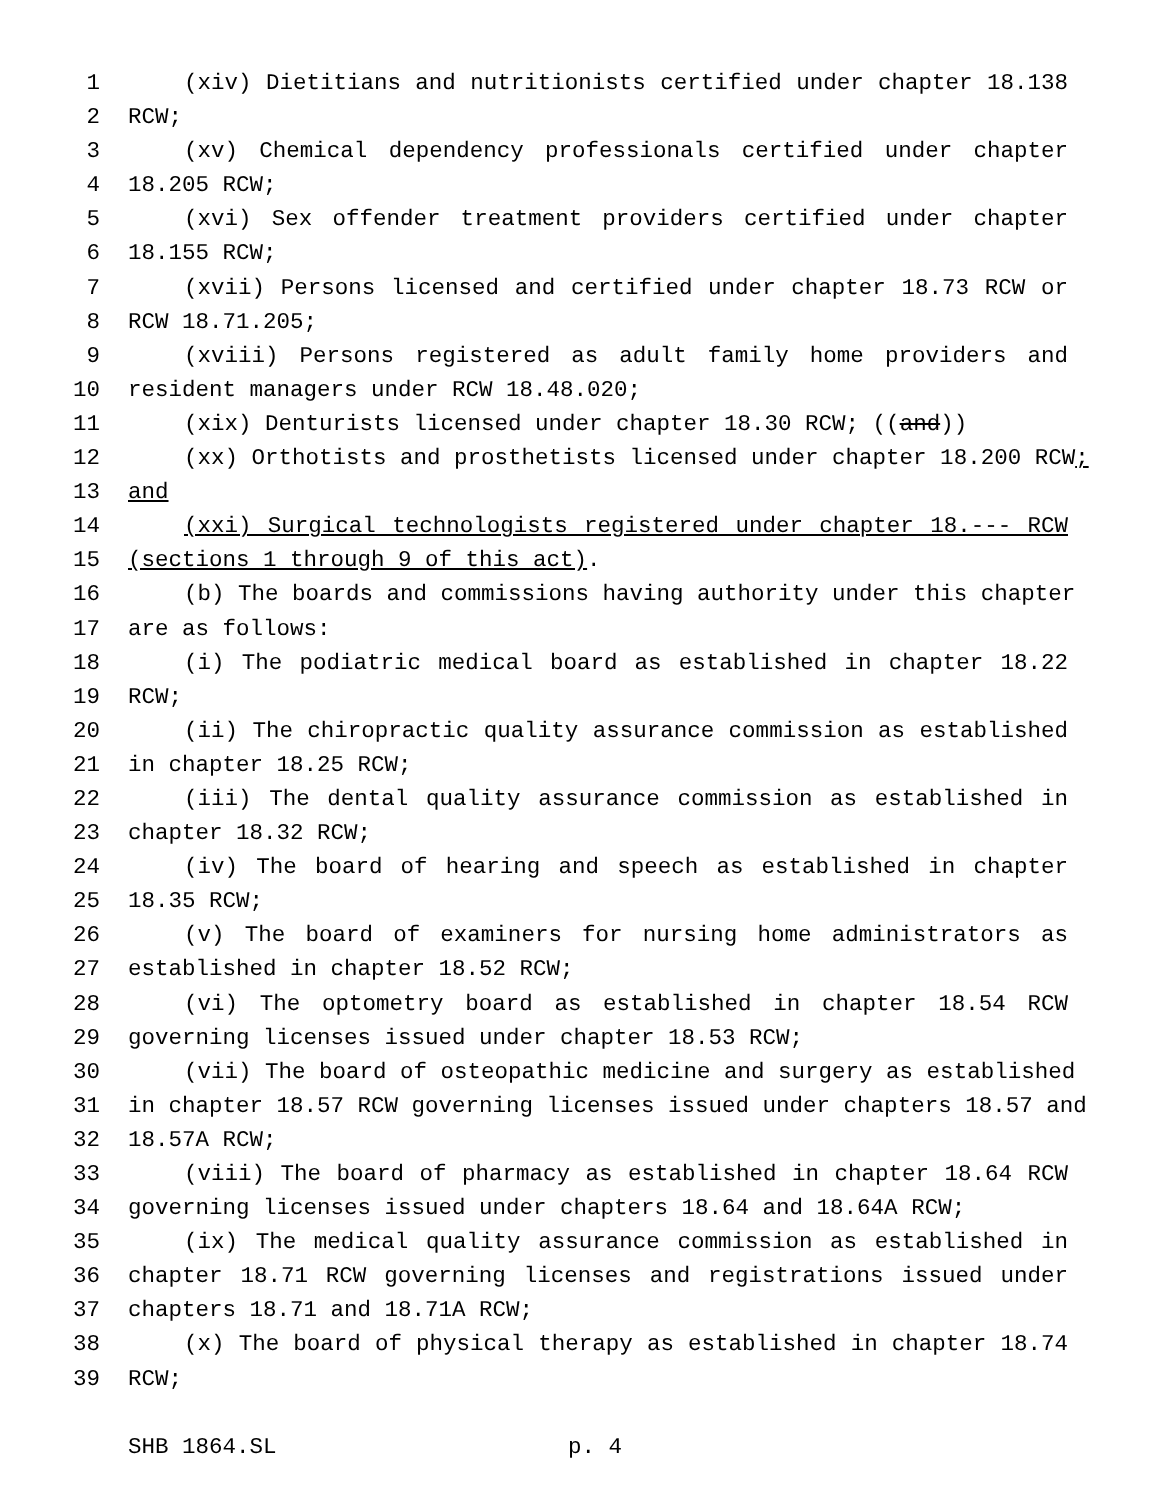1 (xiv) Dietitians and nutritionists certified under chapter 18.138
2 RCW;
3 (xv) Chemical dependency professionals certified under chapter
4 18.205 RCW;
5 (xvi) Sex offender treatment providers certified under chapter
6 18.155 RCW;
7 (xvii) Persons licensed and certified under chapter 18.73 RCW or
8 RCW 18.71.205;
9 (xviii) Persons registered as adult family home providers and
10 resident managers under RCW 18.48.020;
11 (xix) Denturists licensed under chapter 18.30 RCW; ((and))
12 (xx) Orthotists and prosthetists licensed under chapter 18.200 RCW;
13 and
14 (xxi) Surgical technologists registered under chapter 18.--- RCW
15 (sections 1 through 9 of this act).
16 (b) The boards and commissions having authority under this chapter
17 are as follows:
18 (i) The podiatric medical board as established in chapter 18.22
19 RCW;
20 (ii) The chiropractic quality assurance commission as established
21 in chapter 18.25 RCW;
22 (iii) The dental quality assurance commission as established in
23 chapter 18.32 RCW;
24 (iv) The board of hearing and speech as established in chapter
25 18.35 RCW;
26 (v) The board of examiners for nursing home administrators as
27 established in chapter 18.52 RCW;
28 (vi) The optometry board as established in chapter 18.54 RCW
29 governing licenses issued under chapter 18.53 RCW;
30 (vii) The board of osteopathic medicine and surgery as established
31 in chapter 18.57 RCW governing licenses issued under chapters 18.57 and
32 18.57A RCW;
33 (viii) The board of pharmacy as established in chapter 18.64 RCW
34 governing licenses issued under chapters 18.64 and 18.64A RCW;
35 (ix) The medical quality assurance commission as established in
36 chapter 18.71 RCW governing licenses and registrations issued under
37 chapters 18.71 and 18.71A RCW;
38 (x) The board of physical therapy as established in chapter 18.74
39 RCW;
SHB 1864.SL p. 4